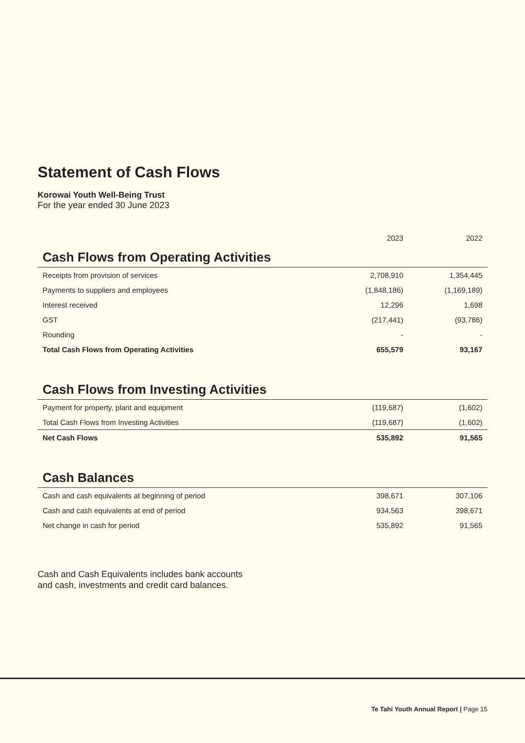Statement of Cash Flows
Korowai Youth Well-Being Trust
For the year ended 30 June 2023
| | 2023 | 2022 |
| --- | --- | --- |
| Cash Flows from Operating Activities | | |
| Receipts from provision of services | 2,708,910 | 1,354,445 |
| Payments to suppliers and employees | (1,848,186) | (1,169,189) |
| Interest received | 12,296 | 1,698 |
| GST | (217,441) | (93,786) |
| Rounding | - | - |
| Total Cash Flows from Operating Activities | 655,579 | 93,167 |
| Cash Flows from Investing Activities | | |
| Payment for property, plant and equipment | (119,687) | (1,602) |
| Total Cash Flows from Investing Activities | (119,687) | (1,602) |
| Net Cash Flows | 535,892 | 91,565 |
| Cash Balances | | |
| Cash and cash equivalents at beginning of period | 398,671 | 307,106 |
| Cash and cash equivalents at end of period | 934,563 | 398,671 |
| Net change in cash for period | 535,892 | 91,565 |
Cash and Cash Equivalents includes bank accounts
and cash, investments and credit card balances.
Te Tahi Youth Annual Report | Page 15